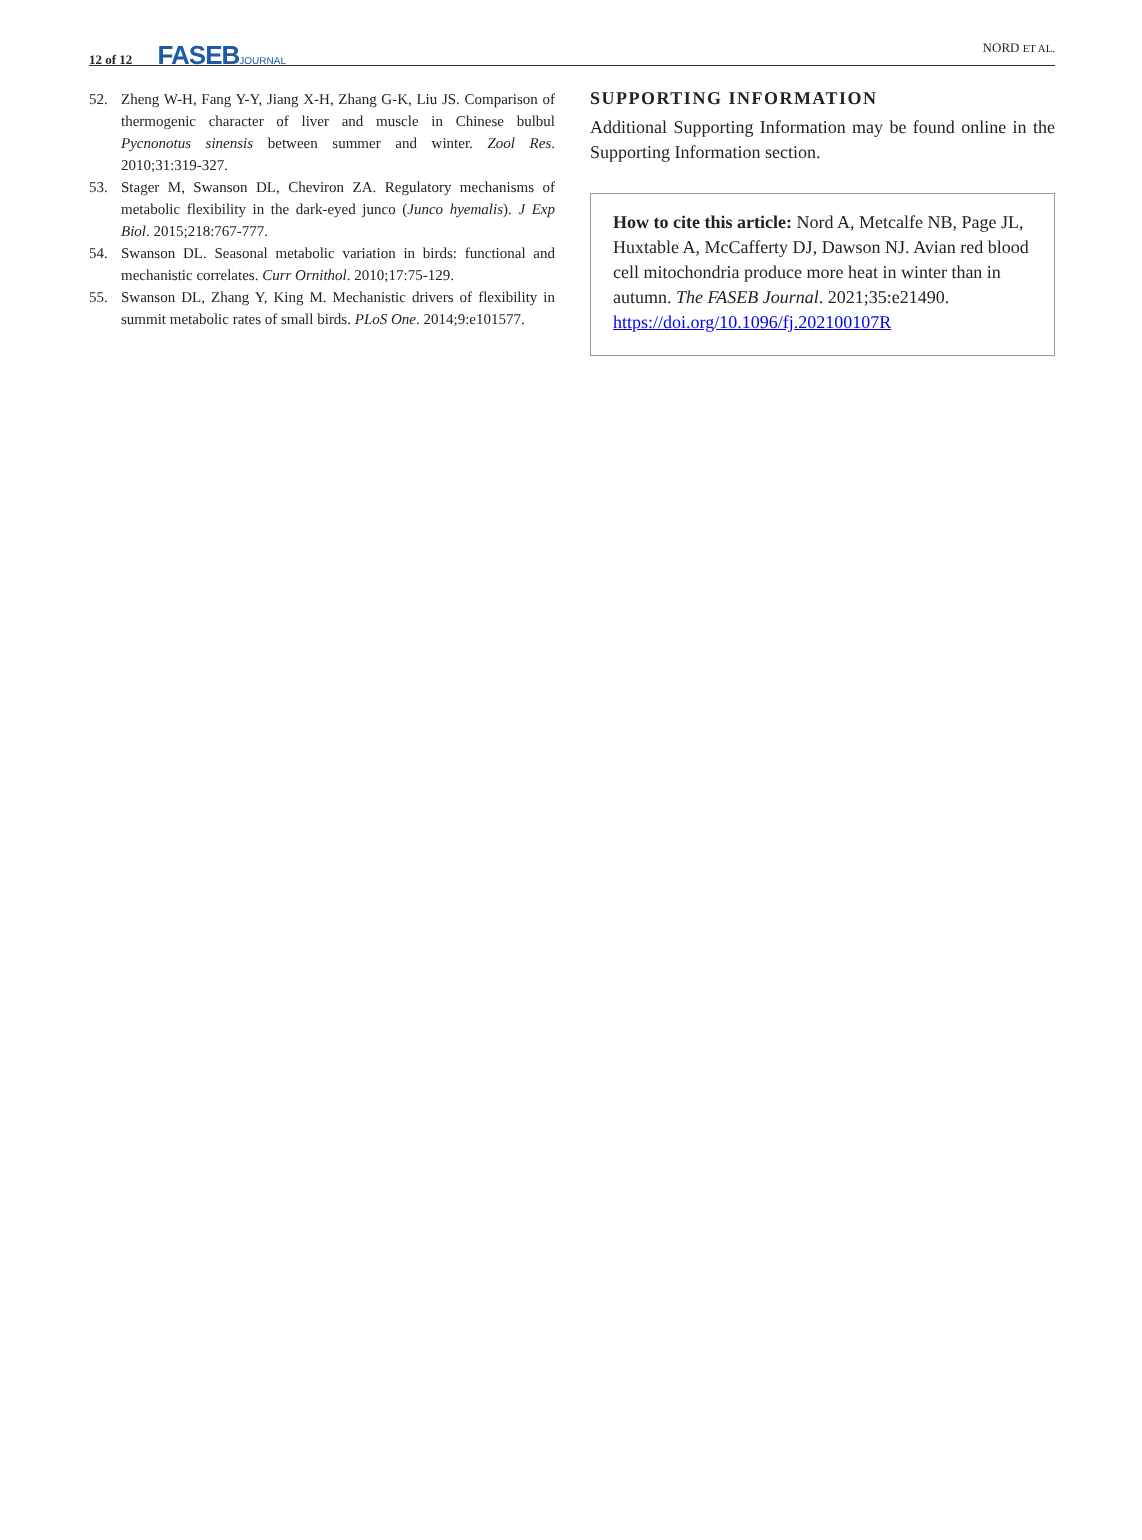12 of 12 FASEBJOURNAL
NORD ET AL.
52. Zheng W-H, Fang Y-Y, Jiang X-H, Zhang G-K, Liu JS. Comparison of thermogenic character of liver and muscle in Chinese bulbul Pycnonotus sinensis between summer and winter. Zool Res. 2010;31:319-327.
53. Stager M, Swanson DL, Cheviron ZA. Regulatory mechanisms of metabolic flexibility in the dark-eyed junco (Junco hyemalis). J Exp Biol. 2015;218:767-777.
54. Swanson DL. Seasonal metabolic variation in birds: functional and mechanistic correlates. Curr Ornithol. 2010;17:75-129.
55. Swanson DL, Zhang Y, King M. Mechanistic drivers of flexibility in summit metabolic rates of small birds. PLoS One. 2014;9:e101577.
SUPPORTING INFORMATION
Additional Supporting Information may be found online in the Supporting Information section.
How to cite this article: Nord A, Metcalfe NB, Page JL, Huxtable A, McCafferty DJ, Dawson NJ. Avian red blood cell mitochondria produce more heat in winter than in autumn. The FASEB Journal. 2021;35:e21490. https://doi.org/10.1096/fj.202100107R